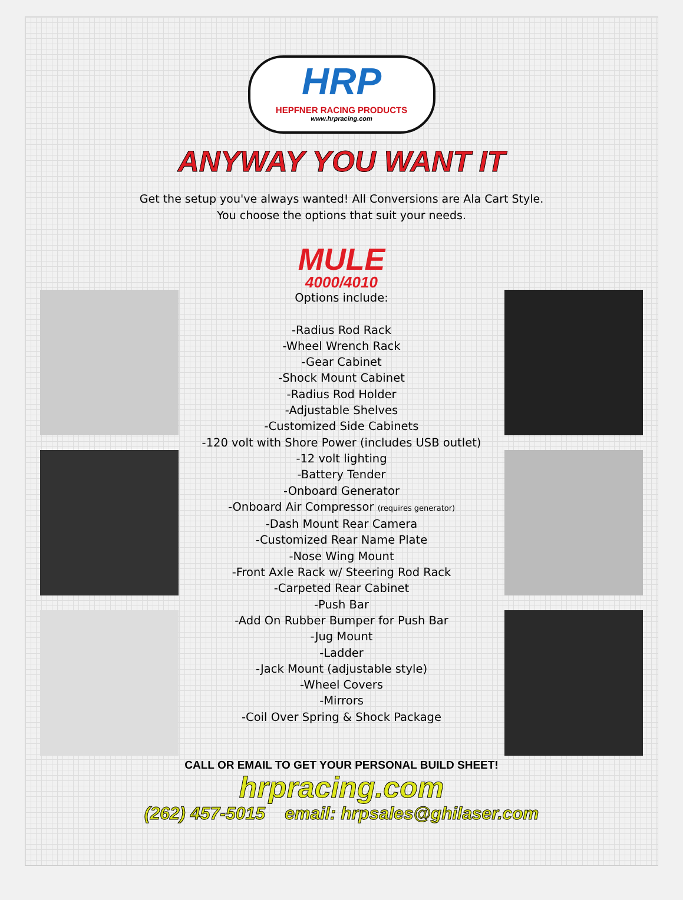HRP
HEPFNER RACING PRODUCTS
www.hrpracing.com
ANYWAY YOU WANT IT
Get the setup you've always wanted! All Conversions are Ala Cart Style.
You choose the options that suit your needs.
MULE
4000/4010
Options include:
-Radius Rod Rack
-Wheel Wrench Rack
-Gear Cabinet
-Shock Mount Cabinet
-Radius Rod Holder
-Adjustable Shelves
-Customized Side Cabinets
-120 volt with Shore Power (includes USB outlet)
-12 volt lighting
-Battery Tender
-Onboard Generator
-Onboard Air Compressor (requires generator)
-Dash Mount Rear Camera
-Customized Rear Name Plate
-Nose Wing Mount
-Front Axle Rack w/ Steering Rod Rack
-Carpeted Rear Cabinet
-Push Bar
-Add On Rubber Bumper for Push Bar
-Jug Mount
-Ladder
-Jack Mount (adjustable style)
-Wheel Covers
-Mirrors
-Coil Over Spring & Shock Package
CALL OR EMAIL TO GET YOUR PERSONAL BUILD SHEET!
hrpracing.com
(262) 457-5015 email: hrpsales@ghilaser.com